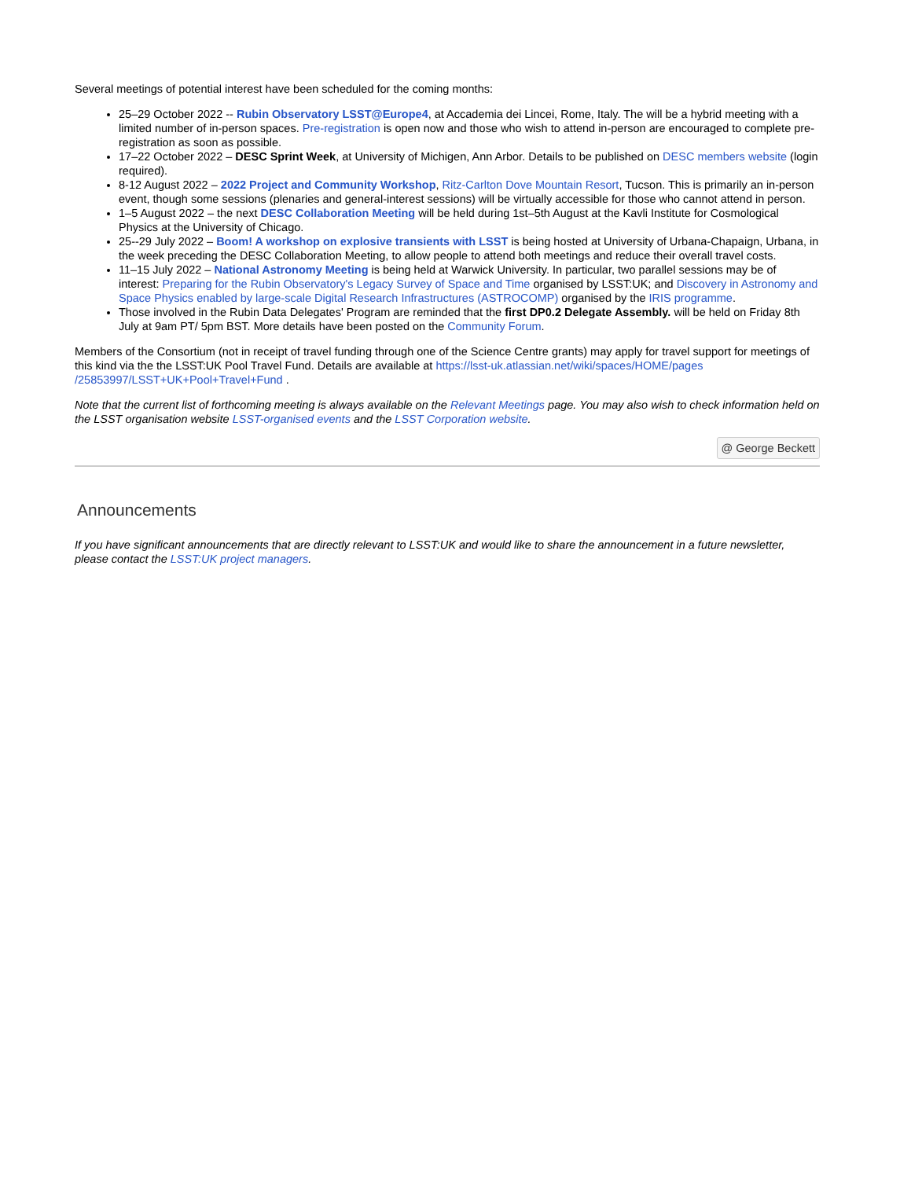Several meetings of potential interest have been scheduled for the coming months:
25–29 October 2022 -- Rubin Observatory LSST@Europe4, at Accademia dei Lincei, Rome, Italy. The will be a hybrid meeting with a limited number of in-person spaces. Pre-registration is open now and those who wish to attend in-person are encouraged to complete pre-registration as soon as possible.
17–22 October 2022 – DESC Sprint Week, at University of Michigen, Ann Arbor. Details to be published on DESC members website (login required).
8-12 August 2022 – 2022 Project and Community Workshop, Ritz-Carlton Dove Mountain Resort, Tucson. This is primarily an in-person event, though some sessions (plenaries and general-interest sessions) will be virtually accessible for those who cannot attend in person.
1–5 August 2022 – the next DESC Collaboration Meeting will be held during 1st–5th August at the Kavli Institute for Cosmological Physics at the University of Chicago.
25--29 July 2022 – Boom! A workshop on explosive transients with LSST is being hosted at University of Urbana-Chapaign, Urbana, in the week preceding the DESC Collaboration Meeting, to allow people to attend both meetings and reduce their overall travel costs.
11–15 July 2022 – National Astronomy Meeting is being held at Warwick University. In particular, two parallel sessions may be of interest: Preparing for the Rubin Observatory's Legacy Survey of Space and Time organised by LSST:UK; and Discovery in Astronomy and Space Physics enabled by large-scale Digital Research Infrastructures (ASTROCOMP) organised by the IRIS programme.
Those involved in the Rubin Data Delegates' Program are reminded that the first DP0.2 Delegate Assembly. will be held on Friday 8th July at 9am PT/ 5pm BST. More details have been posted on the Community Forum.
Members of the Consortium (not in receipt of travel funding through one of the Science Centre grants) may apply for travel support for meetings of this kind via the the LSST:UK Pool Travel Fund. Details are available at https://lsst-uk.atlassian.net/wiki/spaces/HOME/pages /25853997/LSST+UK+Pool+Travel+Fund .
Note that the current list of forthcoming meeting is always available on the Relevant Meetings page. You may also wish to check information held on the LSST organisation website LSST-organised events and the LSST Corporation website.
@ George Beckett
Announcements
If you have significant announcements that are directly relevant to LSST:UK and would like to share the announcement in a future newsletter, please contact the LSST:UK project managers.